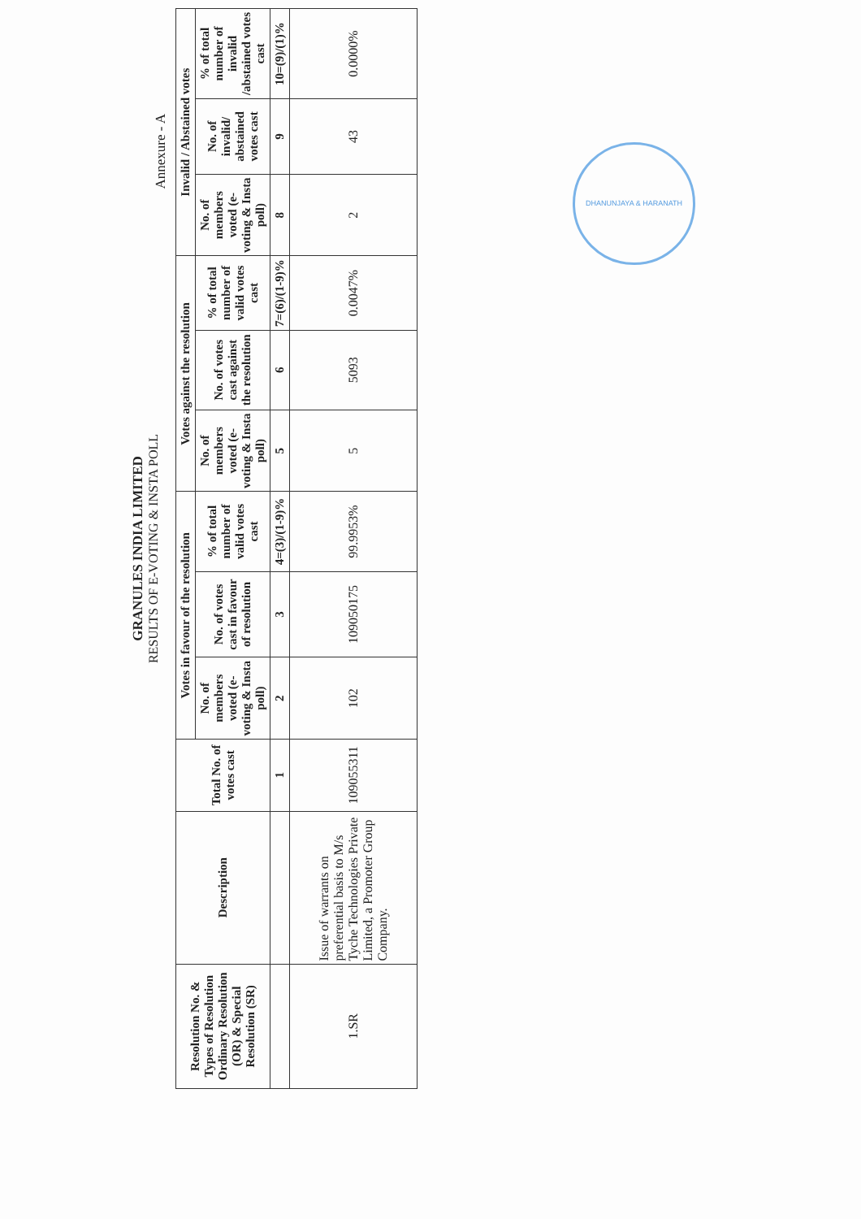GRANULES INDIA LIMITED
RESULTS OF E-VOTING & INSTA POLL
Annexure - A
| Resolution No. & Types of Resolution Ordinary Resolution (OR) & Special Resolution (SR) | Description | Total No. of votes cast | Votes in favour of the resolution | | | Votes against the resolution | | | Invalid / Abstained votes | | |
| --- | --- | --- | --- | --- | --- | --- | --- | --- | --- | --- | --- |
| | | | No. of members voted (e-voting & Insta poll) | No. of votes cast in favour of resolution | % of total number of valid votes cast | No. of members voted (e-voting & Insta poll) | No. of votes cast against the resolution | % of total number of valid votes cast | No. of members voted (e-voting & Insta poll) | No. of invalid/ abstained votes cast | % of total number of invalid /abstained votes cast |
| | | 1 | 2 | 3 | 4=(3)/(1-9)% | 5 | 6 | 7=(6)/(1-9)% | 8 | 9 | 10=(9)/(1)% |
| 1.SR | Issue of warrants on preferential basis to M/s Tyche Technologies Private Limited, a Promoter Group Company. | 109055311 | 102 | 109050175 | 99.9953% | 5 | 5093 | 0.0047% | 2 | 43 | 0.0000% |
DHANUNJAYA & HARANATH